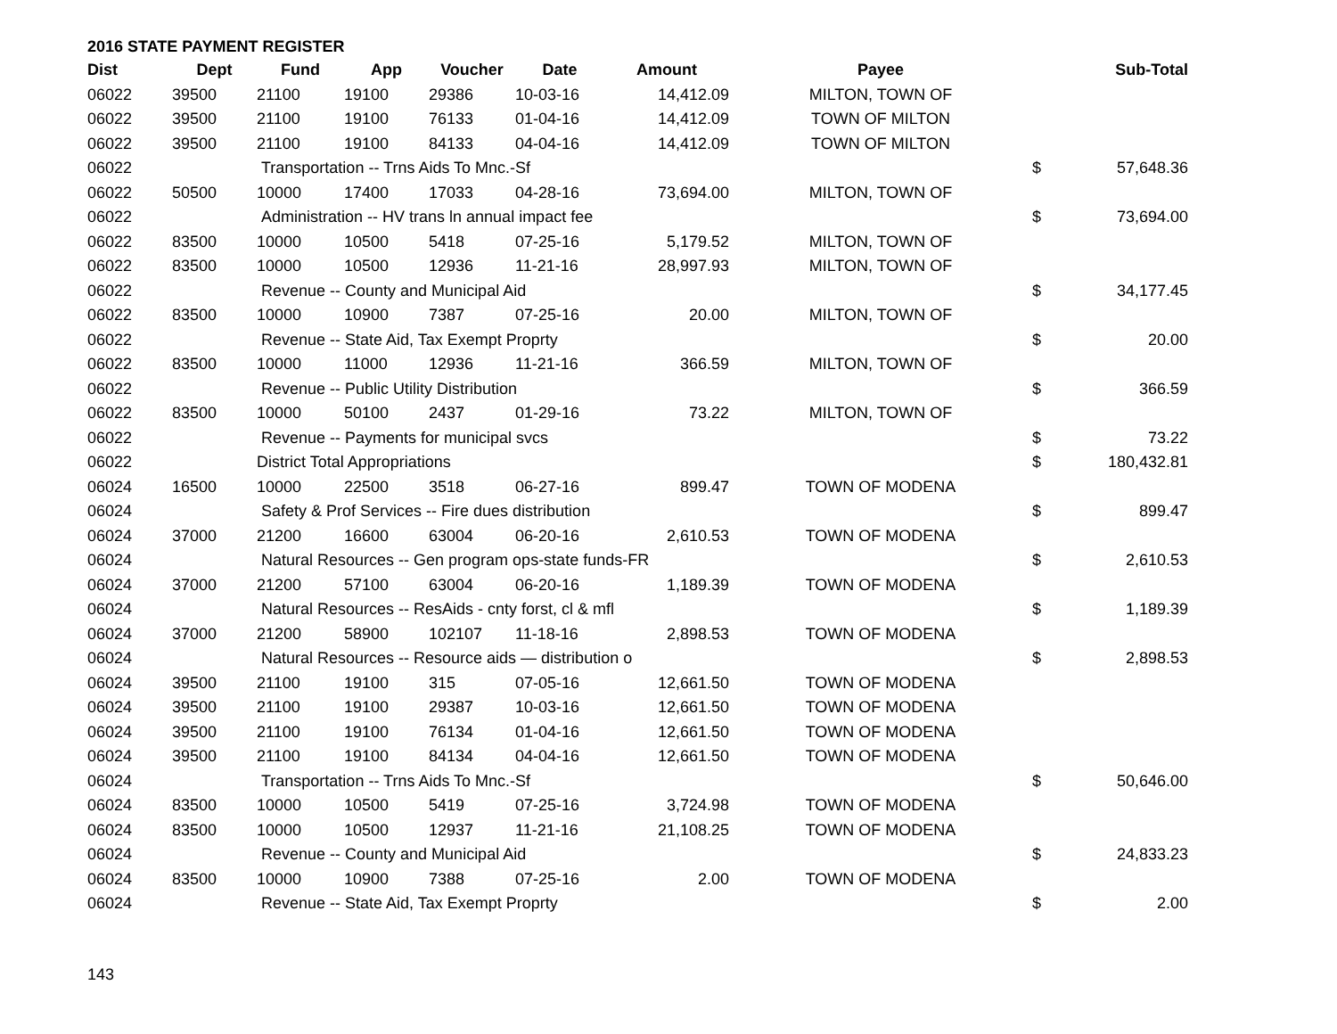2016 STATE PAYMENT REGISTER
| Dist | Dept | Fund | App | Voucher | Date | Amount | Payee | | Sub-Total |
| --- | --- | --- | --- | --- | --- | --- | --- | --- | --- |
| 06022 | 39500 | 21100 | 19100 | 29386 | 10-03-16 | 14,412.09 | MILTON, TOWN OF | | |
| 06022 | 39500 | 21100 | 19100 | 76133 | 01-04-16 | 14,412.09 | TOWN OF MILTON | | |
| 06022 | 39500 | 21100 | 19100 | 84133 | 04-04-16 | 14,412.09 | TOWN OF MILTON | | |
| 06022 | | Transportation -- Trns Aids To Mnc.-Sf | | | | | | $ | 57,648.36 |
| 06022 | 50500 | 10000 | 17400 | 17033 | 04-28-16 | 73,694.00 | MILTON, TOWN OF | | |
| 06022 | | Administration -- HV trans ln annual impact fee | | | | | | $ | 73,694.00 |
| 06022 | 83500 | 10000 | 10500 | 5418 | 07-25-16 | 5,179.52 | MILTON, TOWN OF | | |
| 06022 | 83500 | 10000 | 10500 | 12936 | 11-21-16 | 28,997.93 | MILTON, TOWN OF | | |
| 06022 | | Revenue -- County and Municipal Aid | | | | | | $ | 34,177.45 |
| 06022 | 83500 | 10000 | 10900 | 7387 | 07-25-16 | 20.00 | MILTON, TOWN OF | | |
| 06022 | | Revenue -- State Aid, Tax Exempt Proprty | | | | | | $ | 20.00 |
| 06022 | 83500 | 10000 | 11000 | 12936 | 11-21-16 | 366.59 | MILTON, TOWN OF | | |
| 06022 | | Revenue -- Public Utility Distribution | | | | | | $ | 366.59 |
| 06022 | 83500 | 10000 | 50100 | 2437 | 01-29-16 | 73.22 | MILTON, TOWN OF | | |
| 06022 | | Revenue -- Payments for municipal svcs | | | | | | $ | 73.22 |
| 06022 | | District Total Appropriations | | | | | | $ | 180,432.81 |
| 06024 | 16500 | 10000 | 22500 | 3518 | 06-27-16 | 899.47 | TOWN OF MODENA | | |
| 06024 | | Safety & Prof Services -- Fire dues distribution | | | | | | $ | 899.47 |
| 06024 | 37000 | 21200 | 16600 | 63004 | 06-20-16 | 2,610.53 | TOWN OF MODENA | | |
| 06024 | | Natural Resources -- Gen program ops-state funds-FR | | | | | | $ | 2,610.53 |
| 06024 | 37000 | 21200 | 57100 | 63004 | 06-20-16 | 1,189.39 | TOWN OF MODENA | | |
| 06024 | | Natural Resources -- ResAids - cnty forst, cl & mfl | | | | | | $ | 1,189.39 |
| 06024 | 37000 | 21200 | 58900 | 102107 | 11-18-16 | 2,898.53 | TOWN OF MODENA | | |
| 06024 | | Natural Resources -- Resource aids — distribution o | | | | | | $ | 2,898.53 |
| 06024 | 39500 | 21100 | 19100 | 315 | 07-05-16 | 12,661.50 | TOWN OF MODENA | | |
| 06024 | 39500 | 21100 | 19100 | 29387 | 10-03-16 | 12,661.50 | TOWN OF MODENA | | |
| 06024 | 39500 | 21100 | 19100 | 76134 | 01-04-16 | 12,661.50 | TOWN OF MODENA | | |
| 06024 | 39500 | 21100 | 19100 | 84134 | 04-04-16 | 12,661.50 | TOWN OF MODENA | | |
| 06024 | | Transportation -- Trns Aids To Mnc.-Sf | | | | | | $ | 50,646.00 |
| 06024 | 83500 | 10000 | 10500 | 5419 | 07-25-16 | 3,724.98 | TOWN OF MODENA | | |
| 06024 | 83500 | 10000 | 10500 | 12937 | 11-21-16 | 21,108.25 | TOWN OF MODENA | | |
| 06024 | | Revenue -- County and Municipal Aid | | | | | | $ | 24,833.23 |
| 06024 | 83500 | 10000 | 10900 | 7388 | 07-25-16 | 2.00 | TOWN OF MODENA | | |
| 06024 | | Revenue -- State Aid, Tax Exempt Proprty | | | | | | $ | 2.00 |
143